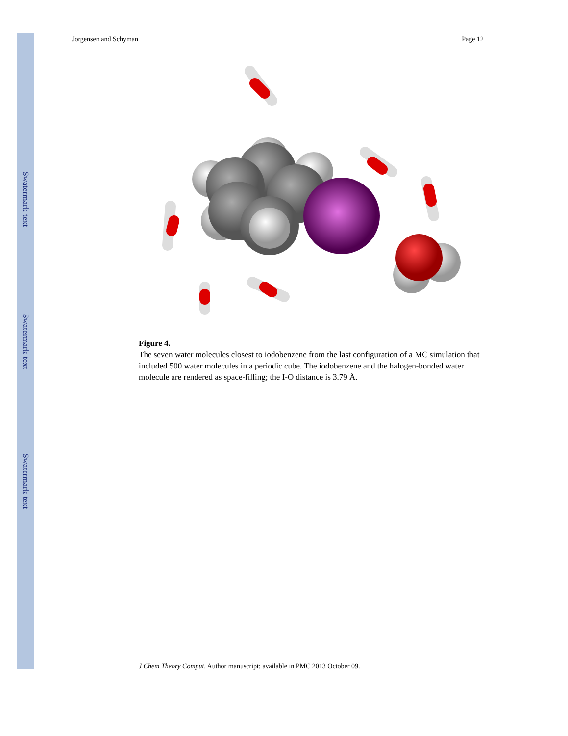$watermark-text
$watermark-text
$watermark-text
Jorgensen and Schyman Page 12
Figure 4.
The seven water molecules closest to iodobenzene from the last configuration of a MC simulation that included 500 water molecules in a periodic cube. The iodobenzene and the halogen-bonded water molecule are rendered as space-filling; the I-O distance is 3.79 Å.
J Chem Theory Comput. Author manuscript; available in PMC 2013 October 09.